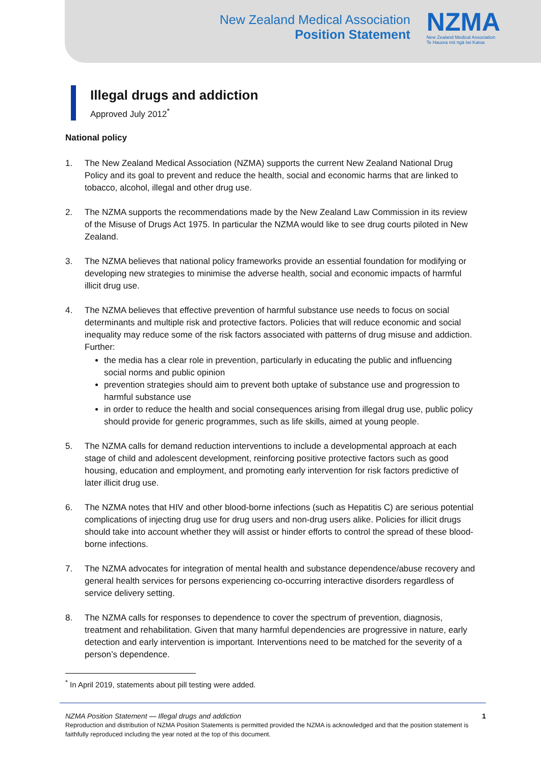New Zealand Medical Association
Position Statement
NZMA
New Zealand Medical Association
Te Hauora mō ngā Iwi Katoa
Illegal drugs and addiction
Approved July 2012<sup>*</sup>
National policy
1. The New Zealand Medical Association (NZMA) supports the current New Zealand National Drug Policy and its goal to prevent and reduce the health, social and economic harms that are linked to tobacco, alcohol, illegal and other drug use.
2. The NZMA supports the recommendations made by the New Zealand Law Commission in its review of the Misuse of Drugs Act 1975. In particular the NZMA would like to see drug courts piloted in New Zealand.
3. The NZMA believes that national policy frameworks provide an essential foundation for modifying or developing new strategies to minimise the adverse health, social and economic impacts of harmful illicit drug use.
4. The NZMA believes that effective prevention of harmful substance use needs to focus on social determinants and multiple risk and protective factors. Policies that will reduce economic and social inequality may reduce some of the risk factors associated with patterns of drug misuse and addiction. Further:
the media has a clear role in prevention, particularly in educating the public and influencing social norms and public opinion
prevention strategies should aim to prevent both uptake of substance use and progression to harmful substance use
in order to reduce the health and social consequences arising from illegal drug use, public policy should provide for generic programmes, such as life skills, aimed at young people.
5. The NZMA calls for demand reduction interventions to include a developmental approach at each stage of child and adolescent development, reinforcing positive protective factors such as good housing, education and employment, and promoting early intervention for risk factors predictive of later illicit drug use.
6. The NZMA notes that HIV and other blood-borne infections (such as Hepatitis C) are serious potential complications of injecting drug use for drug users and non-drug users alike. Policies for illicit drugs should take into account whether they will assist or hinder efforts to control the spread of these blood-borne infections.
7. The NZMA advocates for integration of mental health and substance dependence/abuse recovery and general health services for persons experiencing co-occurring interactive disorders regardless of service delivery setting.
8. The NZMA calls for responses to dependence to cover the spectrum of prevention, diagnosis, treatment and rehabilitation. Given that many harmful dependencies are progressive in nature, early detection and early intervention is important. Interventions need to be matched for the severity of a person’s dependence.
<sup>*</sup> In April 2019, statements about pill testing were added.
NZMA Position Statement — Illegal drugs and addiction 1
Reproduction and distribution of NZMA Position Statements is permitted provided the NZMA is acknowledged and that the position statement is faithfully reproduced including the year noted at the top of this document.